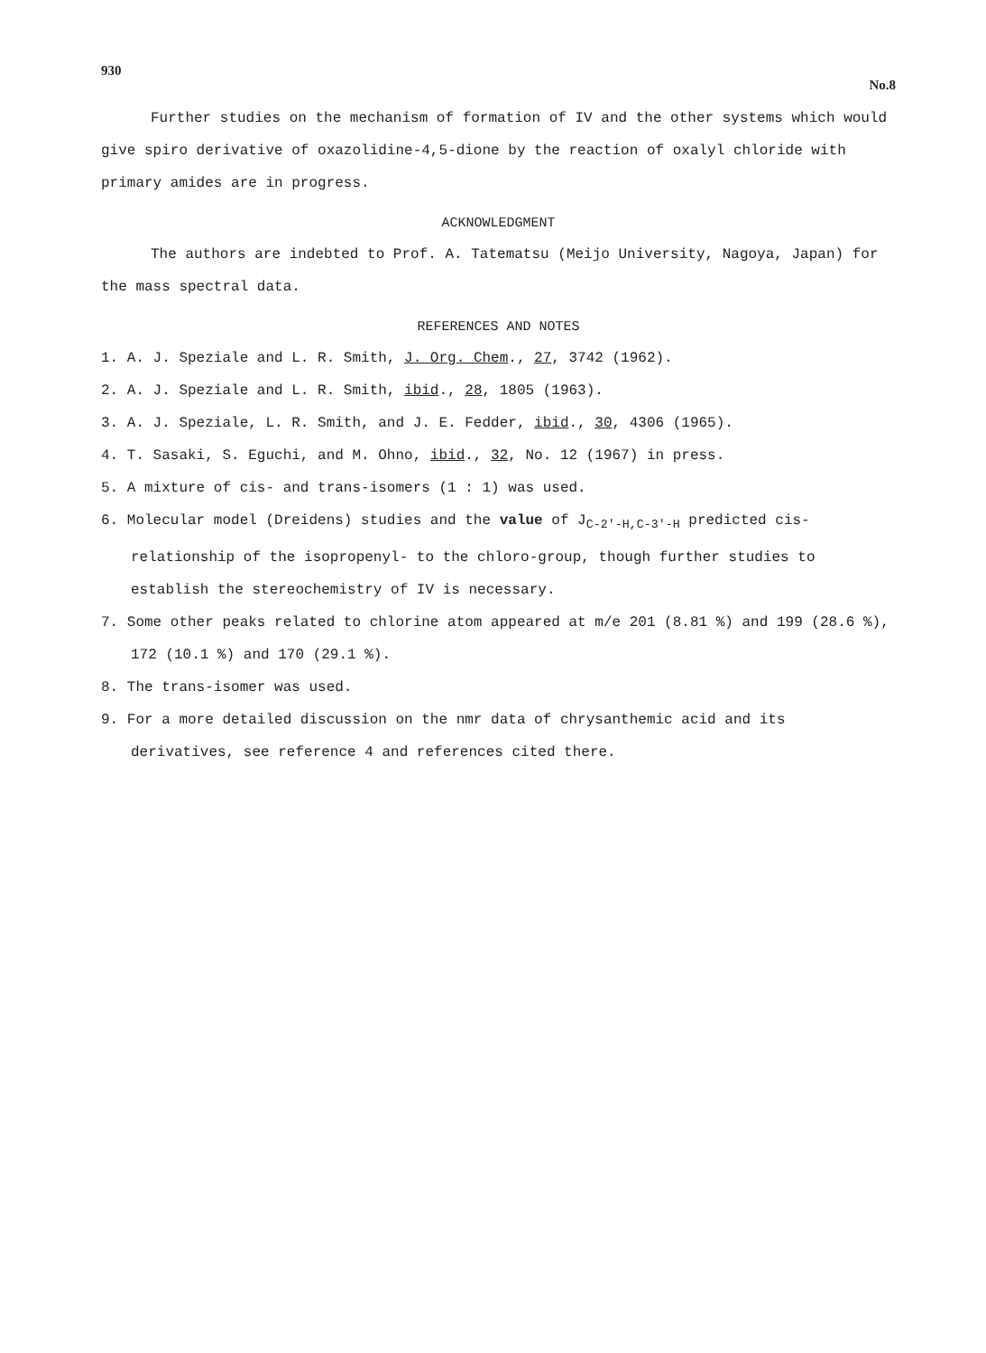930 No.8
Further studies on the mechanism of formation of IV and the other systems which would give spiro derivative of oxazolidine-4,5-dione by the reaction of oxalyl chloride with primary amides are in progress.
ACKNOWLEDGMENT
The authors are indebted to Prof. A. Tatematsu (Meijo University, Nagoya, Japan) for the mass spectral data.
REFERENCES AND NOTES
1. A. J. Speziale and L. R. Smith, J. Org. Chem., 27, 3742 (1962).
2. A. J. Speziale and L. R. Smith, ibid., 28, 1805 (1963).
3. A. J. Speziale, L. R. Smith, and J. E. Fedder, ibid., 30, 4306 (1965).
4. T. Sasaki, S. Eguchi, and M. Ohno, ibid., 32, No. 12 (1967) in press.
5. A mixture of cis- and trans-isomers (1 : 1) was used.
6. Molecular model (Dreidens) studies and the value of J<sub>C-2'-H,C-3'-H</sub> predicted cis-relationship of the isopropenyl- to the chloro-group, though further studies to establish the stereochemistry of IV is necessary.
7. Some other peaks related to chlorine atom appeared at m/e 201 (8.81 %) and 199 (28.6 %), 172 (10.1 %) and 170 (29.1 %).
8. The trans-isomer was used.
9. For a more detailed discussion on the nmr data of chrysanthemic acid and its derivatives, see reference 4 and references cited there.